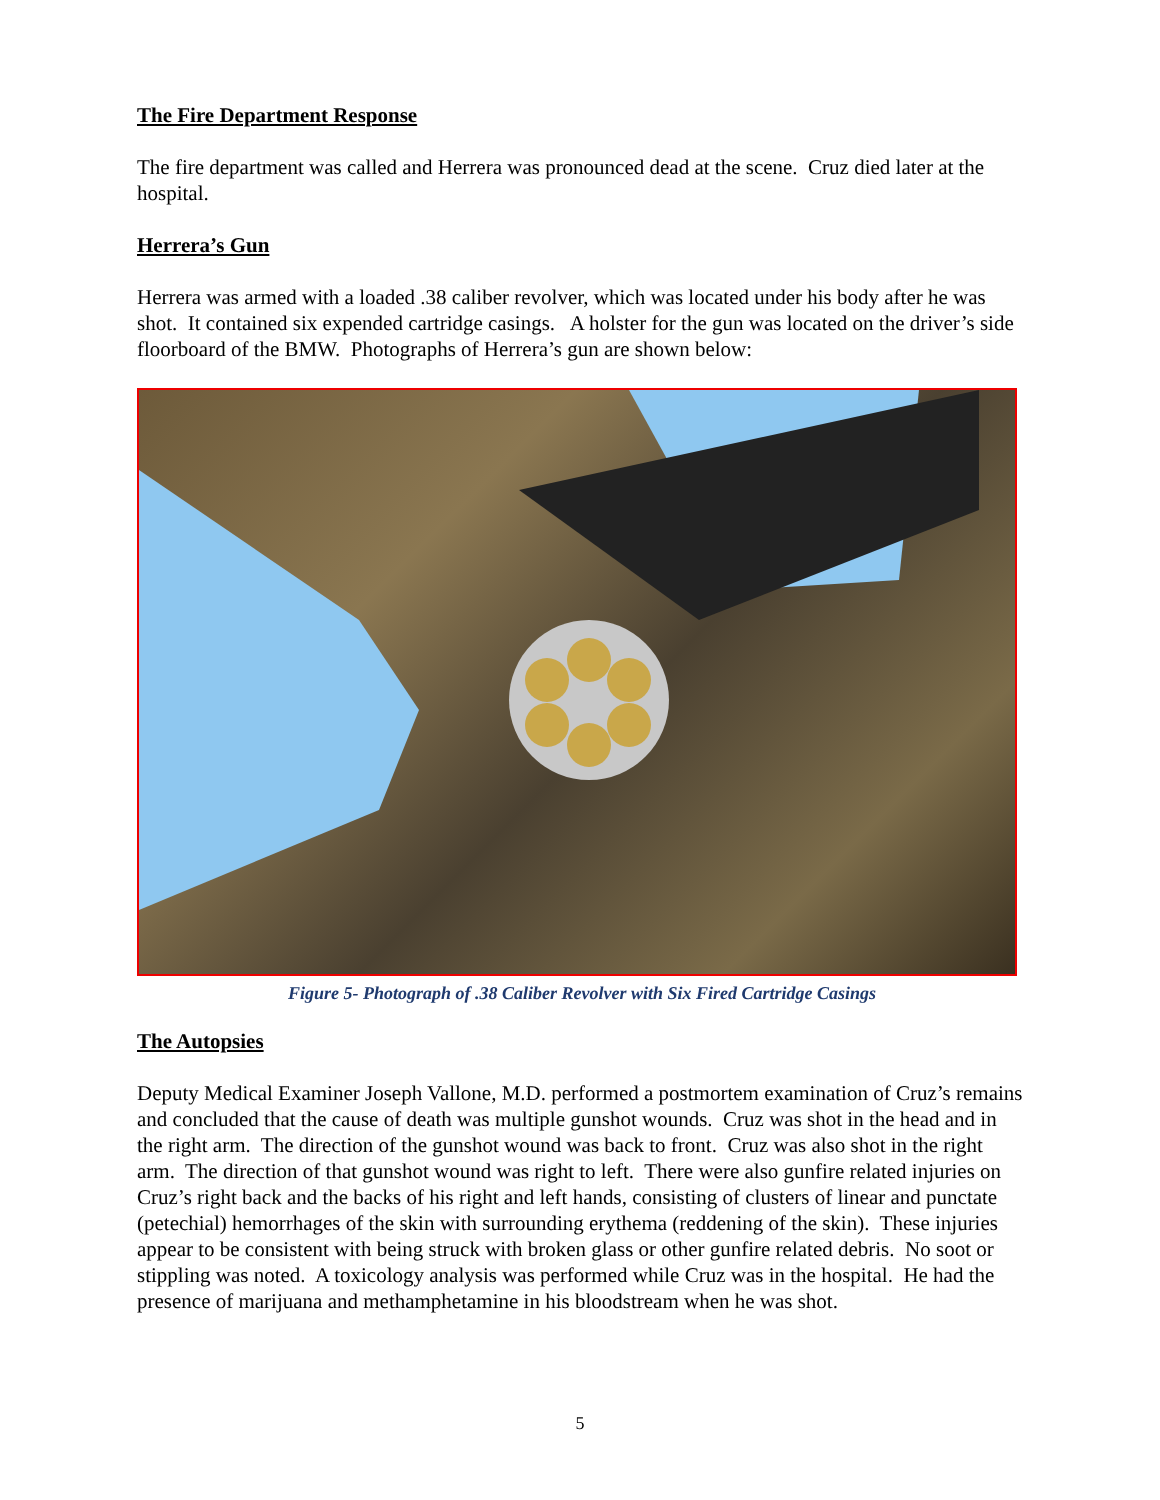The Fire Department Response
The fire department was called and Herrera was pronounced dead at the scene. Cruz died later at the hospital.
Herrera’s Gun
Herrera was armed with a loaded .38 caliber revolver, which was located under his body after he was shot. It contained six expended cartridge casings. A holster for the gun was located on the driver’s side floorboard of the BMW. Photographs of Herrera’s gun are shown below:
Figure 5- Photograph of .38 Caliber Revolver with Six Fired Cartridge Casings
The Autopsies
Deputy Medical Examiner Joseph Vallone, M.D. performed a postmortem examination of Cruz’s remains and concluded that the cause of death was multiple gunshot wounds. Cruz was shot in the head and in the right arm. The direction of the gunshot wound was back to front. Cruz was also shot in the right arm. The direction of that gunshot wound was right to left. There were also gunfire related injuries on Cruz’s right back and the backs of his right and left hands, consisting of clusters of linear and punctate (petechial) hemorrhages of the skin with surrounding erythema (reddening of the skin). These injuries appear to be consistent with being struck with broken glass or other gunfire related debris. No soot or stippling was noted. A toxicology analysis was performed while Cruz was in the hospital. He had the presence of marijuana and methamphetamine in his bloodstream when he was shot.
5